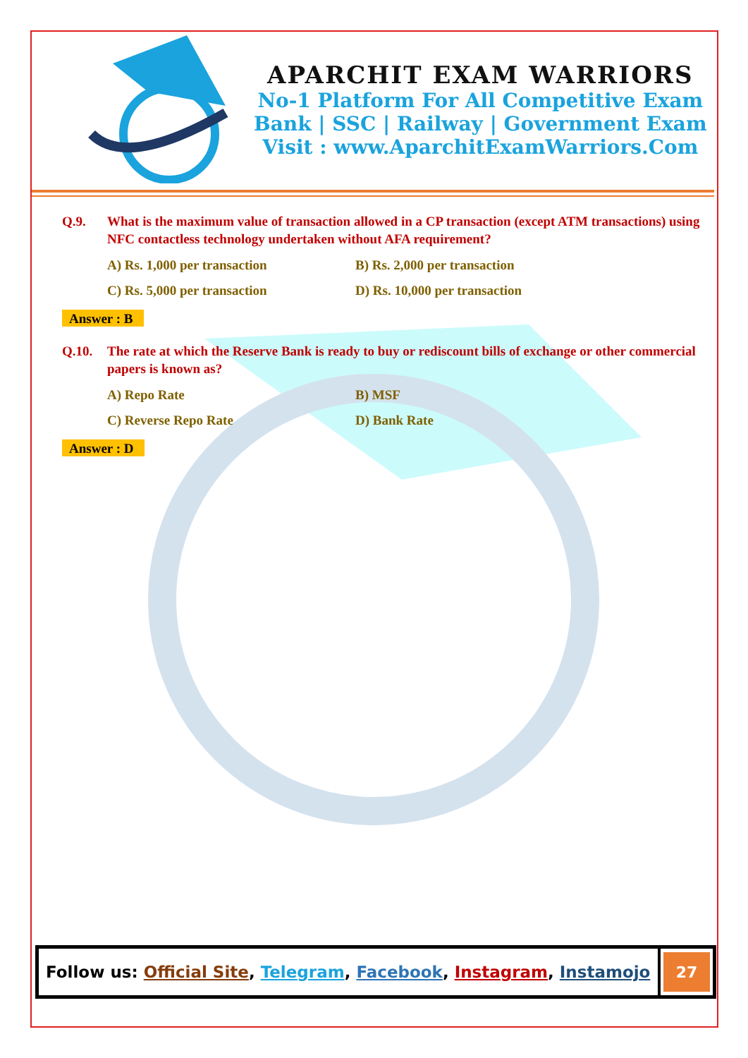APARCHIT EXAM WARRIORS
No-1 Platform For All Competitive Exam
Bank | SSC | Railway | Government Exam
Visit : www.AparchitExamWarriors.Com
Q.9. What is the maximum value of transaction allowed in a CP transaction (except ATM transactions) using NFC contactless technology undertaken without AFA requirement?
A) Rs. 1,000 per transaction B) Rs. 2,000 per transaction C) Rs. 5,000 per transaction D) Rs. 10,000 per transaction
Answer : B
Q.10. The rate at which the Reserve Bank is ready to buy or rediscount bills of exchange or other commercial papers is known as?
A) Repo Rate B) MSF C) Reverse Repo Rate D) Bank Rate
Answer : D
Follow us: Official Site, Telegram, Facebook, Instagram, Instamojo
27